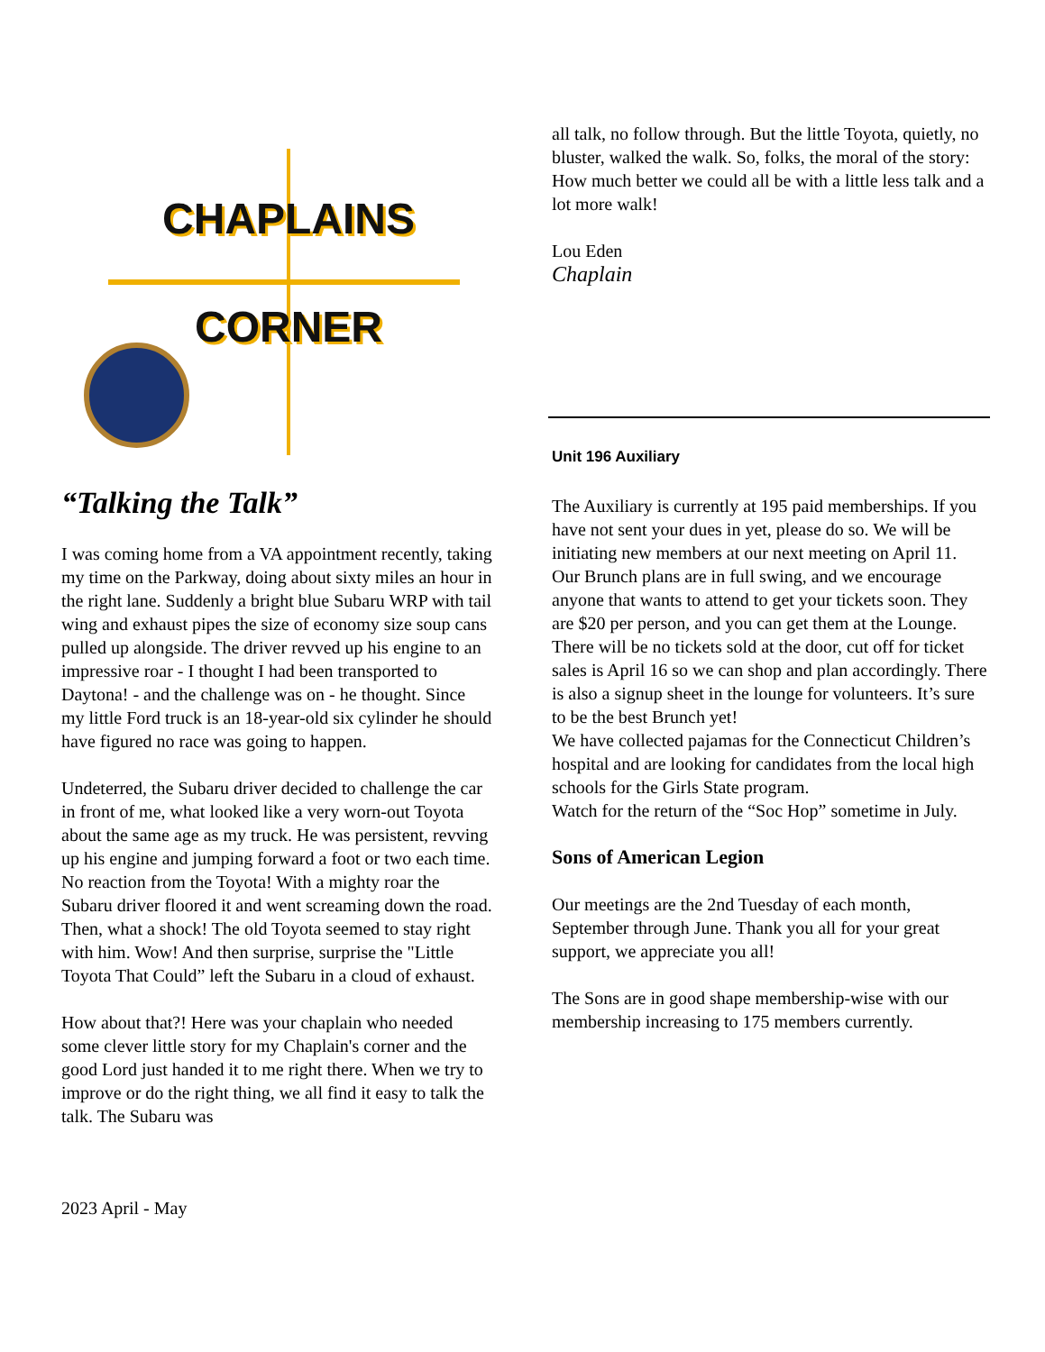CHAPLAINS
CORNER
“Talking the Talk”
I was coming home from a VA appointment recently, taking my time on the Parkway, doing about sixty miles an hour in the right lane. Suddenly a bright blue Subaru WRP with tail wing and exhaust pipes the size of economy size soup cans pulled up alongside. The driver revved up his engine to an impressive roar - I thought I had been transported to Daytona! - and the challenge was on - he thought. Since my little Ford truck is an 18-year-old six cylinder he should have figured no race was going to happen.
Undeterred, the Subaru driver decided to challenge the car in front of me, what looked like a very worn-out Toyota about the same age as my truck. He was persistent, revving up his engine and jumping forward a foot or two each time. No reaction from the Toyota! With a mighty roar the Subaru driver floored it and went screaming down the road. Then, what a shock! The old Toyota seemed to stay right with him. Wow! And then surprise, surprise the "Little Toyota That Could” left the Subaru in a cloud of exhaust.
How about that?! Here was your chaplain who needed some clever little story for my Chaplain's corner and the good Lord just handed it to me right there. When we try to improve or do the right thing, we all find it easy to talk the talk. The Subaru was
all talk, no follow through. But the little Toyota, quietly, no bluster, walked the walk. So, folks, the moral of the story: How much better we could all be with a little less talk and a lot more walk!
Lou Eden
Chaplain
Unit 196 Auxiliary
The Auxiliary is currently at 195 paid memberships. If you have not sent your dues in yet, please do so. We will be initiating new members at our next meeting on April 11. Our Brunch plans are in full swing, and we encourage anyone that wants to attend to get your tickets soon. They are $20 per person, and you can get them at the Lounge. There will be no tickets sold at the door, cut off for ticket sales is April 16 so we can shop and plan accordingly. There is also a signup sheet in the lounge for volunteers. It’s sure to be the best Brunch yet!
We have collected pajamas for the Connecticut Children’s hospital and are looking for candidates from the local high schools for the Girls State program.
Watch for the return of the “Soc Hop” sometime in July.
Sons of American Legion
Our meetings are the 2nd Tuesday of each month, September through June. Thank you all for your great support, we appreciate you all!
The Sons are in good shape membership-wise with our membership increasing to 175 members currently.
2023 April - May